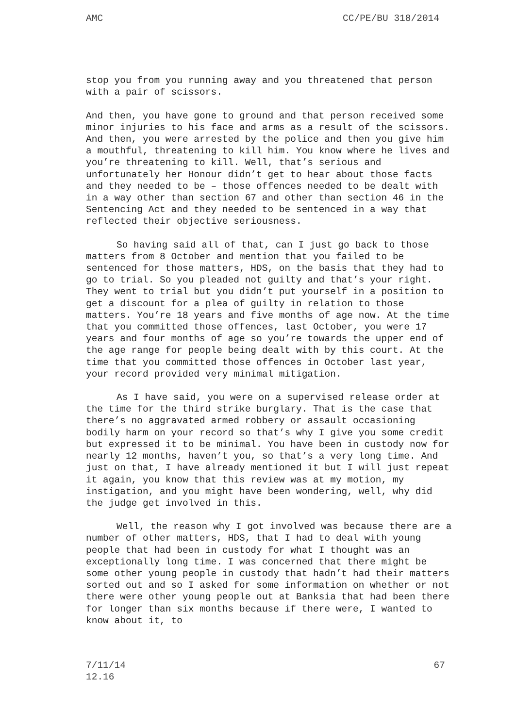AMC CC/PE/BU 318/2014
stop you from you running away and you threatened that person with a pair of scissors.
And then, you have gone to ground and that person received some minor injuries to his face and arms as a result of the scissors. And then, you were arrested by the police and then you give him a mouthful, threatening to kill him. You know where he lives and you’re threatening to kill. Well, that’s serious and unfortunately her Honour didn’t get to hear about those facts and they needed to be – those offences needed to be dealt with in a way other than section 67 and other than section 46 in the Sentencing Act and they needed to be sentenced in a way that reflected their objective seriousness.
So having said all of that, can I just go back to those matters from 8 October and mention that you failed to be sentenced for those matters, HDS, on the basis that they had to go to trial. So you pleaded not guilty and that’s your right. They went to trial but you didn’t put yourself in a position to get a discount for a plea of guilty in relation to those matters. You’re 18 years and five months of age now. At the time that you committed those offences, last October, you were 17 years and four months of age so you’re towards the upper end of the age range for people being dealt with by this court. At the time that you committed those offences in October last year, your record provided very minimal mitigation.
As I have said, you were on a supervised release order at the time for the third strike burglary. That is the case that there’s no aggravated armed robbery or assault occasioning bodily harm on your record so that’s why I give you some credit but expressed it to be minimal. You have been in custody now for nearly 12 months, haven’t you, so that’s a very long time. And just on that, I have already mentioned it but I will just repeat it again, you know that this review was at my motion, my instigation, and you might have been wondering, well, why did the judge get involved in this.
Well, the reason why I got involved was because there are a number of other matters, HDS, that I had to deal with young people that had been in custody for what I thought was an exceptionally long time. I was concerned that there might be some other young people in custody that hadn’t had their matters sorted out and so I asked for some information on whether or not there were other young people out at Banksia that had been there for longer than six months because if there were, I wanted to know about it, to
7/11/14
12.16 67